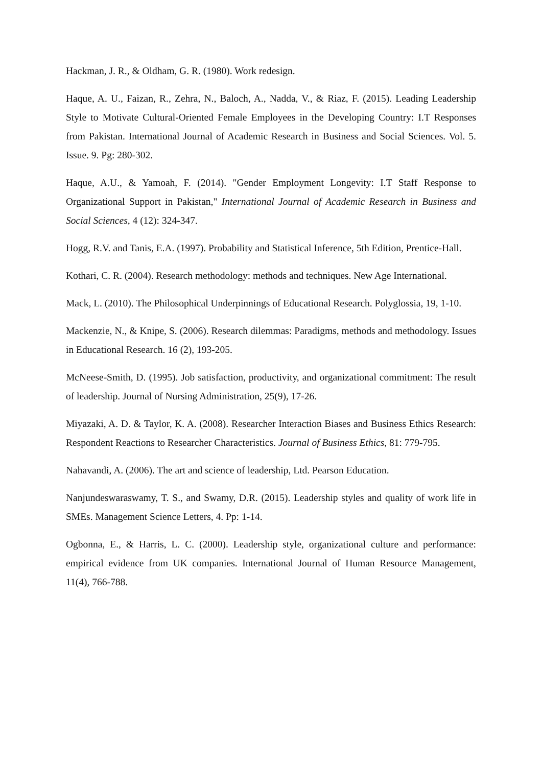Hackman, J. R., & Oldham, G. R. (1980). Work redesign.
Haque, A. U., Faizan, R., Zehra, N., Baloch, A., Nadda, V., & Riaz, F. (2015). Leading Leadership Style to Motivate Cultural-Oriented Female Employees in the Developing Country: I.T Responses from Pakistan. International Journal of Academic Research in Business and Social Sciences. Vol. 5. Issue. 9. Pg: 280-302.
Haque, A.U., & Yamoah, F. (2014). "Gender Employment Longevity: I.T Staff Response to Organizational Support in Pakistan," International Journal of Academic Research in Business and Social Sciences, 4 (12): 324-347.
Hogg, R.V. and Tanis, E.A. (1997). Probability and Statistical Inference, 5th Edition, Prentice-Hall.
Kothari, C. R. (2004). Research methodology: methods and techniques. New Age International.
Mack, L. (2010). The Philosophical Underpinnings of Educational Research. Polyglossia, 19, 1-10.
Mackenzie, N., & Knipe, S. (2006). Research dilemmas: Paradigms, methods and methodology. Issues in Educational Research. 16 (2), 193-205.
McNeese-Smith, D. (1995). Job satisfaction, productivity, and organizational commitment: The result of leadership. Journal of Nursing Administration, 25(9), 17-26.
Miyazaki, A. D. & Taylor, K. A. (2008). Researcher Interaction Biases and Business Ethics Research: Respondent Reactions to Researcher Characteristics. Journal of Business Ethics, 81: 779-795.
Nahavandi, A. (2006). The art and science of leadership, Ltd. Pearson Education.
Nanjundeswaraswamy, T. S., and Swamy, D.R. (2015). Leadership styles and quality of work life in SMEs. Management Science Letters, 4. Pp: 1-14.
Ogbonna, E., & Harris, L. C. (2000). Leadership style, organizational culture and performance: empirical evidence from UK companies. International Journal of Human Resource Management, 11(4), 766-788.